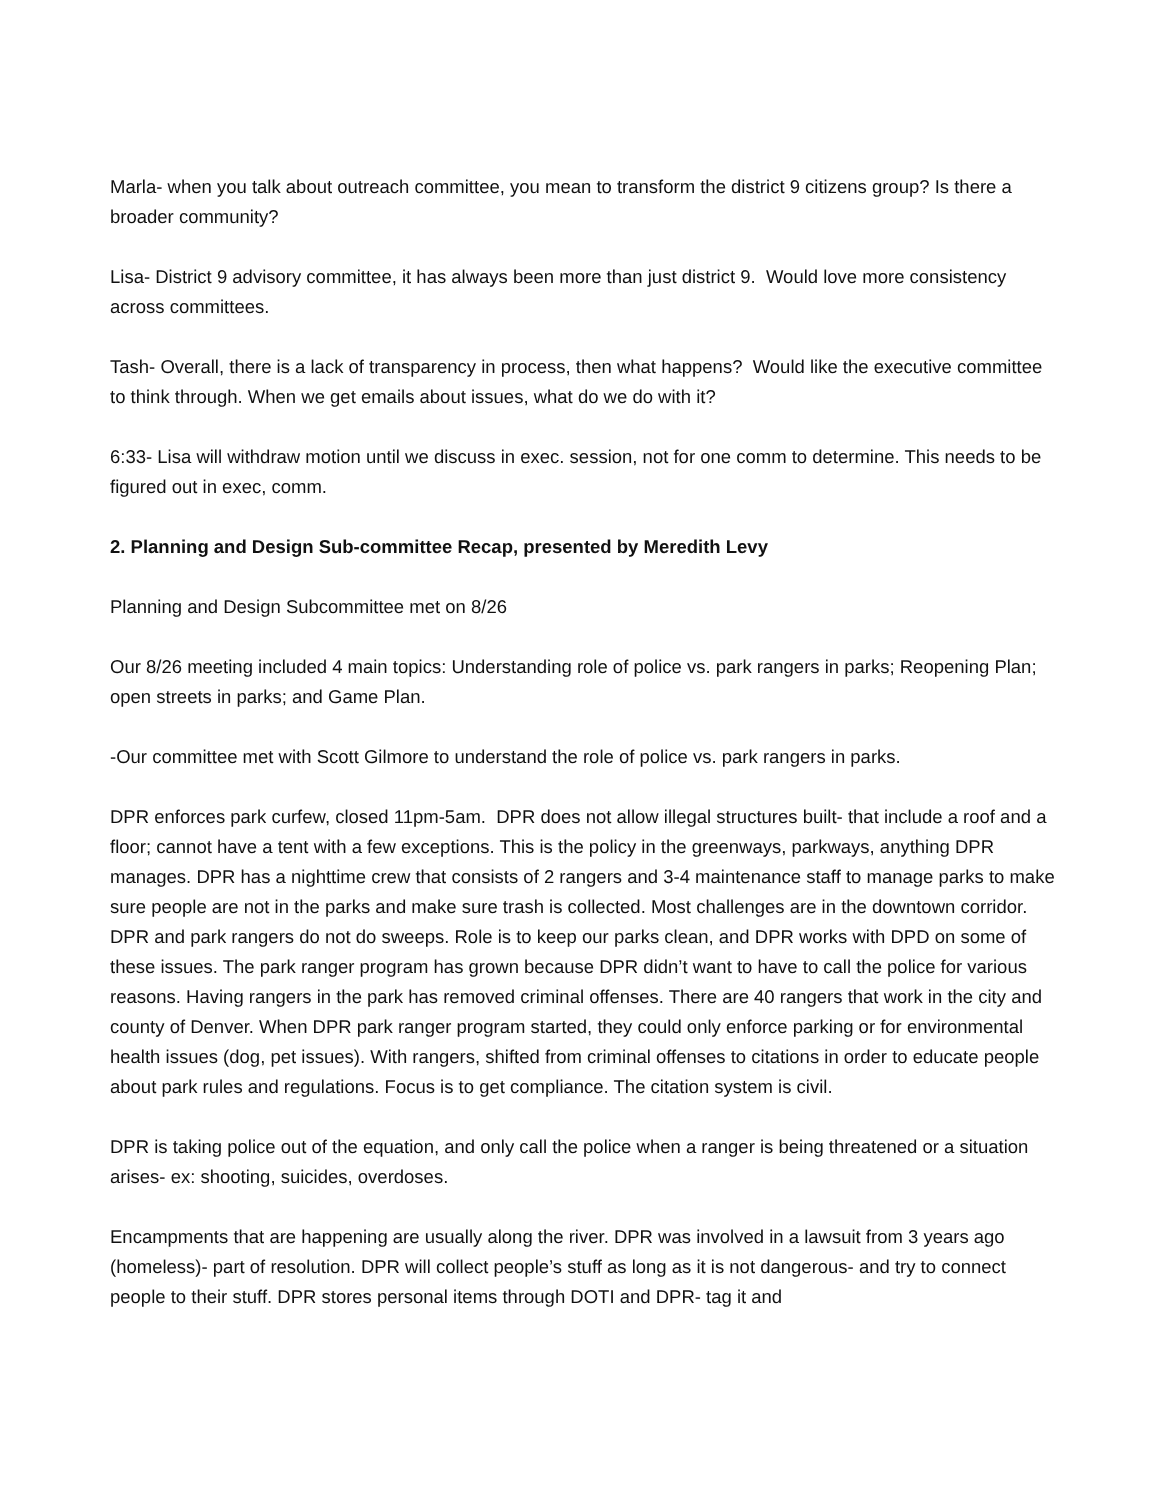Marla- when you talk about outreach committee, you mean to transform the district 9 citizens group? Is there a broader community?
Lisa- District 9 advisory committee, it has always been more than just district 9. Would love more consistency across committees.
Tash- Overall, there is a lack of transparency in process, then what happens? Would like the executive committee to think through. When we get emails about issues, what do we do with it?
6:33- Lisa will withdraw motion until we discuss in exec. session, not for one comm to determine. This needs to be figured out in exec, comm.
2. Planning and Design Sub-committee Recap, presented by Meredith Levy
Planning and Design Subcommittee met on 8/26
Our 8/26 meeting included 4 main topics: Understanding role of police vs. park rangers in parks; Reopening Plan; open streets in parks; and Game Plan.
-Our committee met with Scott Gilmore to understand the role of police vs. park rangers in parks.
DPR enforces park curfew, closed 11pm-5am. DPR does not allow illegal structures built- that include a roof and a floor; cannot have a tent with a few exceptions. This is the policy in the greenways, parkways, anything DPR manages. DPR has a nighttime crew that consists of 2 rangers and 3-4 maintenance staff to manage parks to make sure people are not in the parks and make sure trash is collected. Most challenges are in the downtown corridor. DPR and park rangers do not do sweeps. Role is to keep our parks clean, and DPR works with DPD on some of these issues. The park ranger program has grown because DPR didn’t want to have to call the police for various reasons. Having rangers in the park has removed criminal offenses. There are 40 rangers that work in the city and county of Denver. When DPR park ranger program started, they could only enforce parking or for environmental health issues (dog, pet issues). With rangers, shifted from criminal offenses to citations in order to educate people about park rules and regulations. Focus is to get compliance. The citation system is civil.
DPR is taking police out of the equation, and only call the police when a ranger is being threatened or a situation arises- ex: shooting, suicides, overdoses.
Encampments that are happening are usually along the river. DPR was involved in a lawsuit from 3 years ago (homeless)- part of resolution. DPR will collect people’s stuff as long as it is not dangerous- and try to connect people to their stuff. DPR stores personal items through DOTI and DPR- tag it and